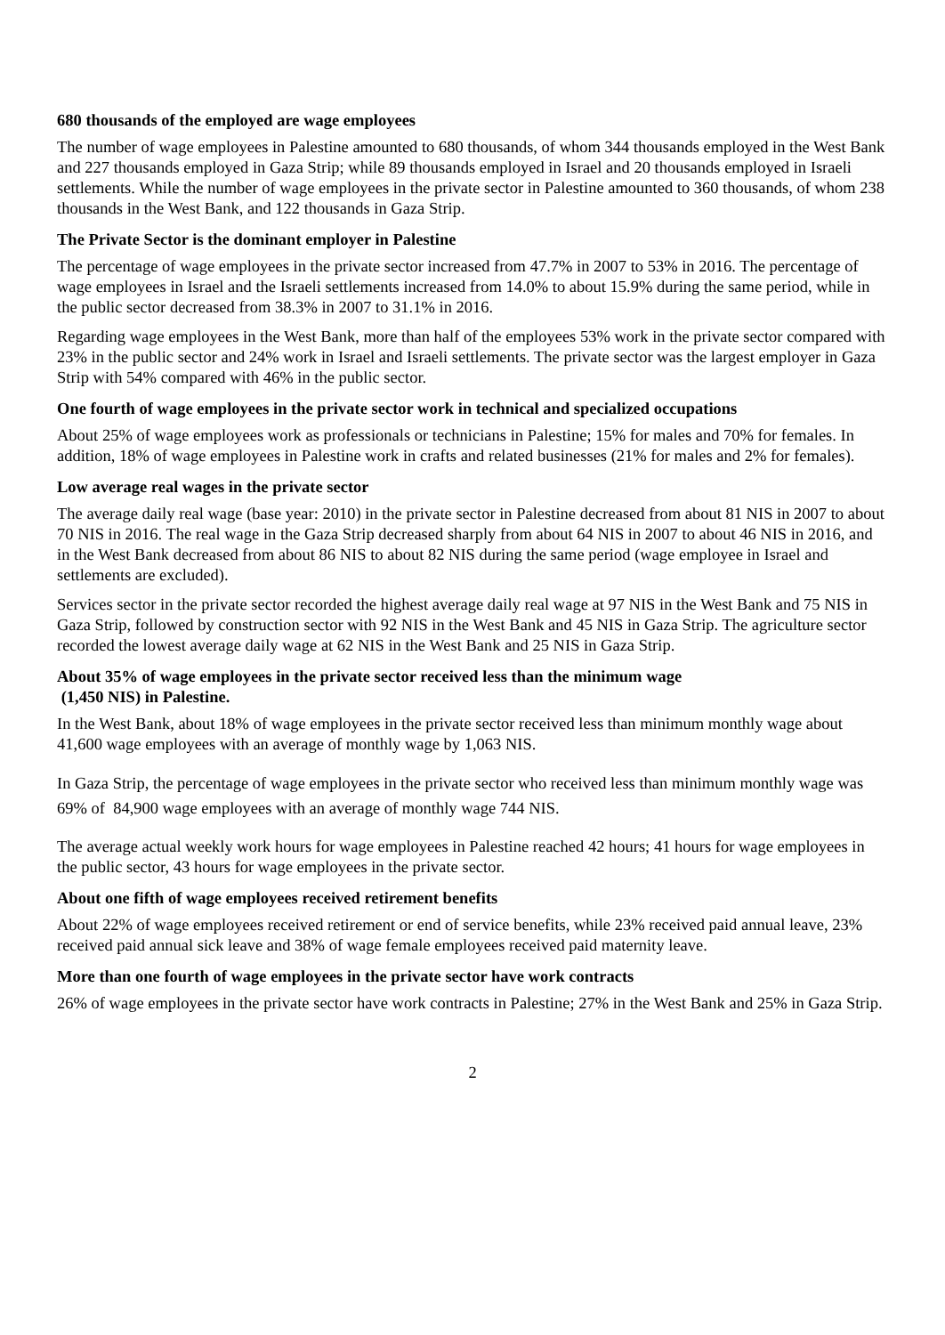680 thousands of the employed are wage employees
The number of wage employees in Palestine amounted to 680 thousands, of whom 344 thousands employed in the West Bank and 227 thousands employed in Gaza Strip; while 89 thousands employed in Israel and 20 thousands employed in Israeli settlements. While the number of wage employees in the private sector in Palestine amounted to 360 thousands, of whom 238 thousands in the West Bank, and 122 thousands in Gaza Strip.
The Private Sector is the dominant employer in Palestine
The percentage of wage employees in the private sector increased from 47.7% in 2007 to 53% in 2016. The percentage of wage employees in Israel and the Israeli settlements increased from 14.0% to about 15.9% during the same period, while in the public sector decreased from 38.3% in 2007 to 31.1% in 2016.
Regarding wage employees in the West Bank, more than half of the employees 53% work in the private sector compared with 23% in the public sector and 24% work in Israel and Israeli settlements. The private sector was the largest employer in Gaza Strip with 54% compared with 46% in the public sector.
One fourth of wage employees in the private sector work in technical and specialized occupations
About 25% of wage employees work as professionals or technicians in Palestine; 15% for males and 70% for females. In addition, 18% of wage employees in Palestine work in crafts and related businesses (21% for males and 2% for females).
Low average real wages in the private sector
The average daily real wage (base year: 2010) in the private sector in Palestine decreased from about 81 NIS in 2007 to about 70 NIS in 2016. The real wage in the Gaza Strip decreased sharply from about 64 NIS in 2007 to about 46 NIS in 2016, and in the West Bank decreased from about 86 NIS to about 82 NIS during the same period (wage employee in Israel and settlements are excluded).
Services sector in the private sector recorded the highest average daily real wage at 97 NIS in the West Bank and 75 NIS in Gaza Strip, followed by construction sector with 92 NIS in the West Bank and 45 NIS in Gaza Strip. The agriculture sector recorded the lowest average daily wage at 62 NIS in the West Bank and 25 NIS in Gaza Strip.
About 35% of wage employees in the private sector received less than the minimum wage
(1,450 NIS) in Palestine.
In the West Bank, about 18% of wage employees in the private sector received less than minimum monthly wage about 41,600 wage employees with an average of monthly wage by 1,063 NIS.
In Gaza Strip, the percentage of wage employees in the private sector who received less than minimum monthly wage was 69% of 84,900 wage employees with an average of monthly wage 744 NIS.
The average actual weekly work hours for wage employees in Palestine reached 42 hours; 41 hours for wage employees in the public sector, 43 hours for wage employees in the private sector.
About one fifth of wage employees received retirement benefits
About 22% of wage employees received retirement or end of service benefits, while 23% received paid annual leave, 23% received paid annual sick leave and 38% of wage female employees received paid maternity leave.
More than one fourth of wage employees in the private sector have work contracts
26% of wage employees in the private sector have work contracts in Palestine; 27% in the West Bank and 25% in Gaza Strip.
2